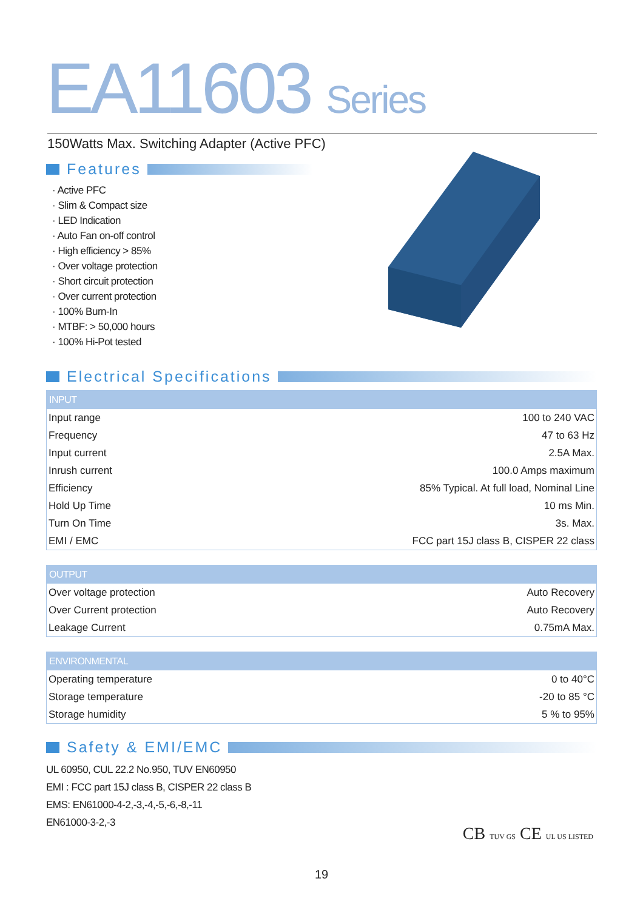EA11603 Series
150Watts Max. Switching Adapter (Active PFC)
Features
· Active PFC
· Slim & Compact size
· LED Indication
· Auto Fan on-off control
· High efficiency > 85%
· Over voltage protection
· Short circuit protection
· Over current protection
· 100% Burn-In
· MTBF: > 50,000 hours
· 100% Hi-Pot tested
Electrical Specifications
INPUT
| Input range | 100 to 240 VAC |
| Frequency | 47 to 63 Hz |
| Input current | 2.5A Max. |
| Inrush current | 100.0 Amps maximum |
| Efficiency | 85% Typical. At full load, Nominal Line |
| Hold Up Time | 10 ms Min. |
| Turn On Time | 3s. Max. |
| EMI / EMC | FCC part 15J class B, CISPER 22 class |
OUTPUT
| Over voltage protection | Auto Recovery |
| Over Current protection | Auto Recovery |
| Leakage Current | 0.75mA Max. |
ENVIRONMENTAL
| Operating temperature | 0 to 40°C |
| Storage temperature | -20 to 85 °C |
| Storage humidity | 5 % to 95% |
Safety & EMI/EMC
UL 60950, CUL 22.2 No.950, TUV EN60950
EMI : FCC part 15J class B, CISPER 22 class B
EMS: EN61000-4-2,-3,-4,-5,-6,-8,-11
EN61000-3-2,-3
CB TUV GS CE UL US LISTED
19